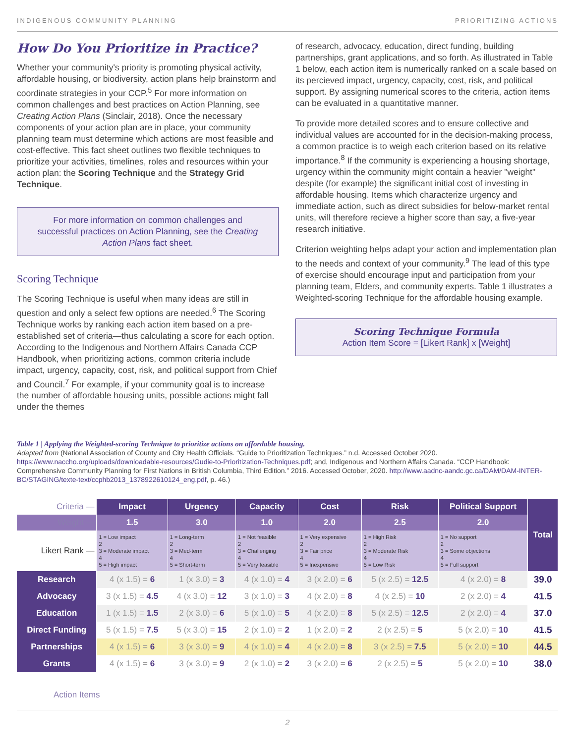INDIGENOUS COMMUNITY PLANNING PRIORITIZING ACTIONS
How Do You Prioritize in Practice?
Whether your community's priority is promoting physical activity, affordable housing, or biodiversity, action plans help brainstorm and coordinate strategies in your CCP.<sup>5</sup> For more information on common challenges and best practices on Action Planning, see Creating Action Plans (Sinclair, 2018). Once the necessary components of your action plan are in place, your community planning team must determine which actions are most feasible and cost-effective. This fact sheet outlines two flexible techniques to prioritize your activities, timelines, roles and resources within your action plan: the Scoring Technique and the Strategy Grid Technique.
For more information on common challenges and successful practices on Action Planning, see the Creating Action Plans fact sheet.
Scoring Technique
The Scoring Technique is useful when many ideas are still in question and only a select few options are needed.<sup>6</sup> The Scoring Technique works by ranking each action item based on a pre-established set of criteria—thus calculating a score for each option. According to the Indigenous and Northern Affairs Canada CCP Handbook, when prioritizing actions, common criteria include impact, urgency, capacity, cost, risk, and political support from Chief and Council.<sup>7</sup> For example, if your community goal is to increase the number of affordable housing units, possible actions might fall under the themes
of research, advocacy, education, direct funding, building partnerships, grant applications, and so forth. As illustrated in Table 1 below, each action item is numerically ranked on a scale based on its percieved impact, urgency, capacity, cost, risk, and political support. By assigning numerical scores to the criteria, action items can be evaluated in a quantitative manner.
To provide more detailed scores and to ensure collective and individual values are accounted for in the decision-making process, a common practice is to weigh each criterion based on its relative importance.<sup>8</sup> If the community is experiencing a housing shortage, urgency within the community might contain a heavier "weight" despite (for example) the significant initial cost of investing in affordable housing. Items which characterize urgency and immediate action, such as direct subsidies for below-market rental units, will therefore recieve a higher score than say, a five-year research initiative.
Criterion weighting helps adapt your action and implementation plan to the needs and context of your community.<sup>9</sup> The lead of this type of exercise should encourage input and participation from your planning team, Elders, and community experts. Table 1 illustrates a Weighted-scoring Technique for the affordable housing example.
Scoring Technique Formula
Action Item Score = [Likert Rank] x [Weight]
Table 1 | Applying the Weighted-scoring Technique to prioritize actions on affordable housing.
Adapted from (National Association of County and City Health Officials. “Guide to Prioritization Techniques.” n.d. Accessed October 2020. https://www.naccho.org/uploads/downloadable-resources/Gudie-to-Prioritization-Techniques.pdf; and, Indigenous and Northern Affairs Canada. “CCP Handbook: Comprehensive Community Planning for First Nations in British Columbia, Third Edition.” 2016. Accessed October, 2020. http://www.aadnc-aandc.gc.ca/DAM/DAM-INTER-BC/STAGING/texte-text/ccphb2013_1378922610124_eng.pdf, p. 46.)
| Criteria — | Impact | Urgency | Capacity | Cost | Risk | Political Support | Total |
| --- | --- | --- | --- | --- | --- | --- | --- |
| Weight — | 1.5 | 3.0 | 1.0 | 2.0 | 2.5 | 2.0 | |
| Likert Rank — | 1 = Low impact 2 3 = Moderate impact 4 5 = High impact | 1 = Long-term 2 3 = Med-term 4 5 = Short-term | 1 = Not feasible 2 3 = Challenging 4 5 = Very feasible | 1 = Very expensive 2 3 = Fair price 4 5 = Inexpensive | 1 = High Risk 2 3 = Moderate Risk 4 5 = Low Risk | 1 = No support 2 3 = Some objections 4 5 = Full support | |
| Research | 4 (x 1.5) = 6 | 1 (x 3.0) = 3 | 4 (x 1.0) = 4 | 3 (x 2.0) = 6 | 5 (x 2.5) = 12.5 | 4 (x 2.0) = 8 | 39.0 |
| Advocacy | 3 (x 1.5) = 4.5 | 4 (x 3.0) = 12 | 3 (x 1.0) = 3 | 4 (x 2.0) = 8 | 4 (x 2.5) = 10 | 2 (x 2.0) = 4 | 41.5 |
| Education | 1 (x 1.5) = 1.5 | 2 (x 3.0) = 6 | 5 (x 1.0) = 5 | 4 (x 2.0) = 8 | 5 (x 2.5) = 12.5 | 2 (x 2.0) = 4 | 37.0 |
| Direct Funding | 5 (x 1.5) = 7.5 | 5 (x 3.0) = 15 | 2 (x 1.0) = 2 | 1 (x 2.0) = 2 | 2 (x 2.5) = 5 | 5 (x 2.0) = 10 | 41.5 |
| Partnerships | 4 (x 1.5) = 6 | 3 (x 3.0) = 9 | 4 (x 1.0) = 4 | 4 (x 2.0) = 8 | 3 (x 2.5) = 7.5 | 5 (x 2.0) = 10 | 44.5 |
| Grants | 4 (x 1.5) = 6 | 3 (x 3.0) = 9 | 2 (x 1.0) = 2 | 3 (x 2.0) = 6 | 2 (x 2.5) = 5 | 5 (x 2.0) = 10 | 38.0 |
Action Items
2